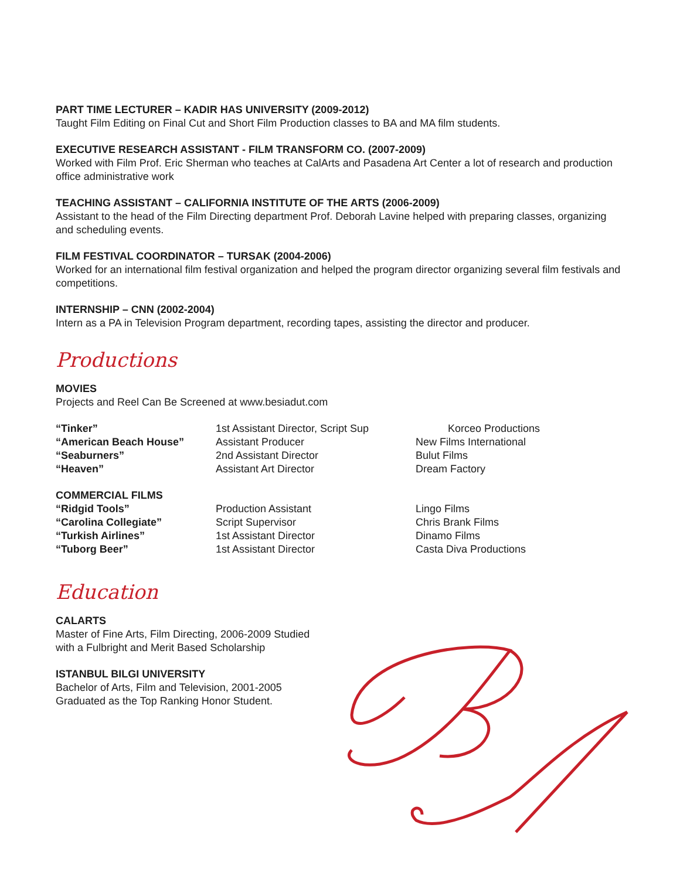PART TIME LECTURER – KADIR HAS UNIVERSITY (2009-2012)
Taught Film Editing on Final Cut and Short Film Production classes to BA and MA film students.
EXECUTIVE RESEARCH ASSISTANT - FILM TRANSFORM CO. (2007-2009)
Worked with Film Prof. Eric Sherman who teaches at CalArts and Pasadena Art Center a lot of research and production office administrative work
TEACHING ASSISTANT – CALIFORNIA INSTITUTE OF THE ARTS (2006-2009)
Assistant to the head of the Film Directing department Prof. Deborah Lavine helped with preparing classes, organizing and scheduling events.
FILM FESTIVAL COORDINATOR – TURSAK (2004-2006)
Worked for an international film festival organization and helped the program director organizing several film festivals and competitions.
INTERNSHIP – CNN (2002-2004)
Intern as a PA in Television Program department, recording tapes, assisting the director and producer.
Productions
MOVIES
Projects and Reel Can Be Screened at www.besiadut.com
| “Tinker” | 1st Assistant Director, Script Sup | Korceo Productions |
| “American Beach House” | Assistant Producer | New Films International |
| “Seaburners” | 2nd Assistant Director | Bulut Films |
| “Heaven” | Assistant Art Director | Dream Factory |
| COMMERCIAL FILMS | | |
| “Ridgid Tools” | Production Assistant | Lingo Films |
| “Carolina Collegiate” | Script Supervisor | Chris Brank Films |
| “Turkish Airlines” | 1st Assistant Director | Dinamo Films |
| “Tuborg Beer” | 1st Assistant Director | Casta Diva Productions |
Education
CALARTS
Master of Fine Arts, Film Directing, 2006-2009 Studied
with a Fulbright and Merit Based Scholarship
ISTANBUL BILGI UNIVERSITY
Bachelor of Arts, Film and Television, 2001-2005
Graduated as the Top Ranking Honor Student.